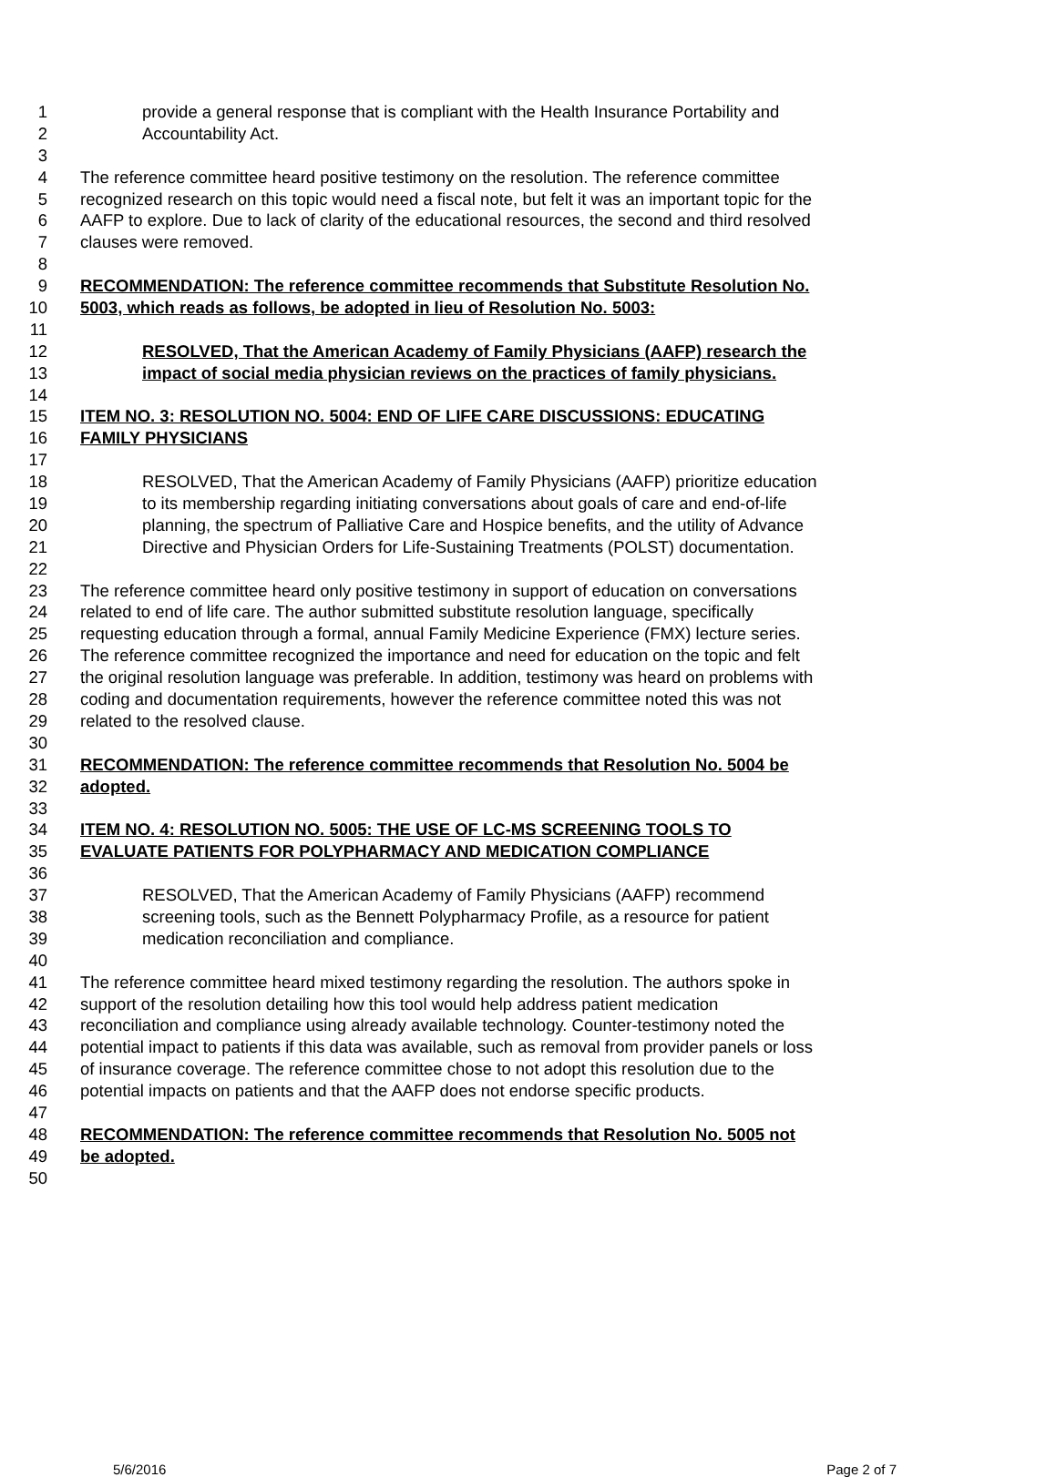1 provide a general response that is compliant with the Health Insurance Portability and
2 Accountability Act.
3
4 The reference committee heard positive testimony on the resolution. The reference committee
5 recognized research on this topic would need a fiscal note, but felt it was an important topic for the
6 AAFP to explore. Due to lack of clarity of the educational resources, the second and third resolved
7 clauses were removed.
8
9 RECOMMENDATION: The reference committee recommends that Substitute Resolution No.
10 5003, which reads as follows, be adopted in lieu of Resolution No. 5003:
11
12 RESOLVED, That the American Academy of Family Physicians (AAFP) research the
13 impact of social media physician reviews on the practices of family physicians.
14
15 ITEM NO. 3: RESOLUTION NO. 5004: END OF LIFE CARE DISCUSSIONS: EDUCATING
16 FAMILY PHYSICIANS
17
18 RESOLVED, That the American Academy of Family Physicians (AAFP) prioritize education
19 to its membership regarding initiating conversations about goals of care and end-of-life
20 planning, the spectrum of Palliative Care and Hospice benefits, and the utility of Advance
21 Directive and Physician Orders for Life-Sustaining Treatments (POLST) documentation.
22
23 The reference committee heard only positive testimony in support of education on conversations
24 related to end of life care. The author submitted substitute resolution language, specifically
25 requesting education through a formal, annual Family Medicine Experience (FMX) lecture series.
26 The reference committee recognized the importance and need for education on the topic and felt
27 the original resolution language was preferable. In addition, testimony was heard on problems with
28 coding and documentation requirements, however the reference committee noted this was not
29 related to the resolved clause.
30
31 RECOMMENDATION: The reference committee recommends that Resolution No. 5004 be
32 adopted.
33
34 ITEM NO. 4: RESOLUTION NO. 5005: THE USE OF LC-MS SCREENING TOOLS TO
35 EVALUATE PATIENTS FOR POLYPHARMACY AND MEDICATION COMPLIANCE
36
37 RESOLVED, That the American Academy of Family Physicians (AAFP) recommend
38 screening tools, such as the Bennett Polypharmacy Profile, as a resource for patient
39 medication reconciliation and compliance.
40
41 The reference committee heard mixed testimony regarding the resolution. The authors spoke in
42 support of the resolution detailing how this tool would help address patient medication
43 reconciliation and compliance using already available technology. Counter-testimony noted the
44 potential impact to patients if this data was available, such as removal from provider panels or loss
45 of insurance coverage. The reference committee chose to not adopt this resolution due to the
46 potential impacts on patients and that the AAFP does not endorse specific products.
47
48 RECOMMENDATION: The reference committee recommends that Resolution No. 5005 not
49 be adopted.
50
5/6/2016 Page 2 of 7